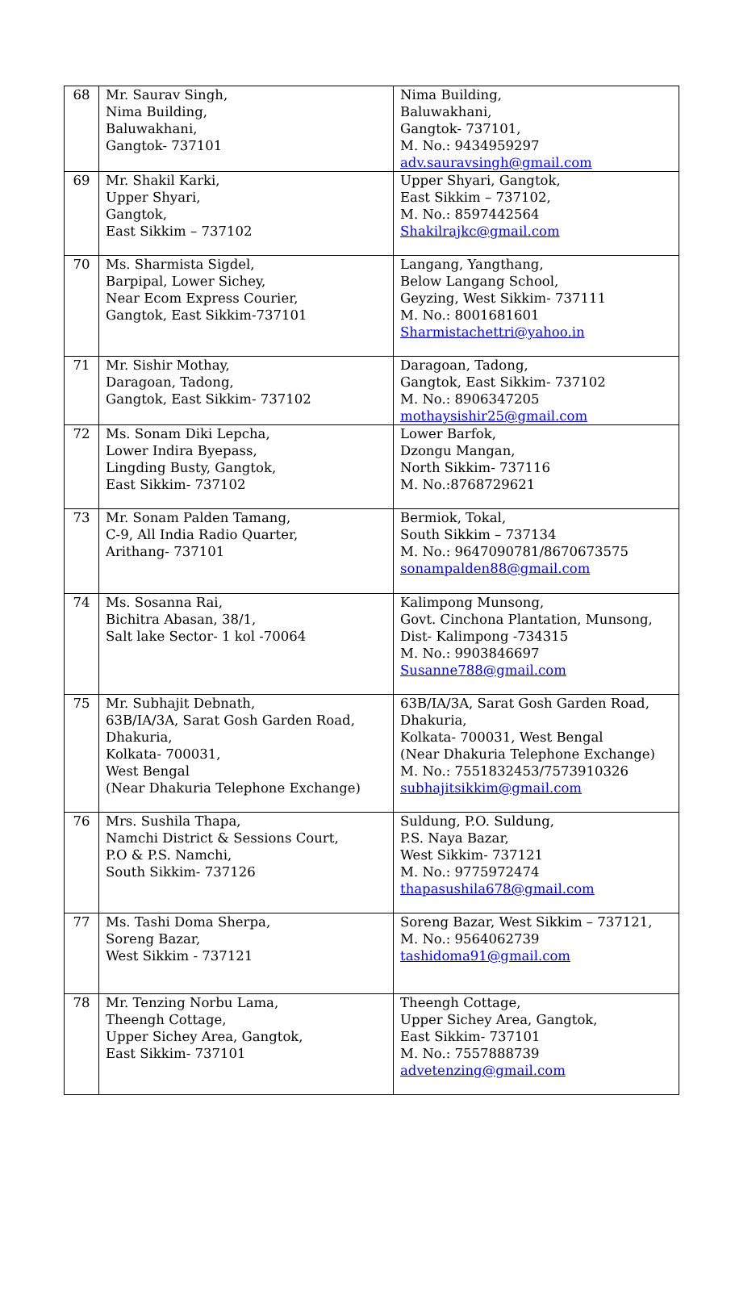| 68 | Mr. Saurav Singh, Nima Building, Baluwakhani, Gangtok- 737101 | Nima Building, Baluwakhani, Gangtok- 737101, M. No.: 9434959297 adv.sauravsingh@gmail.com |
| 69 | Mr. Shakil Karki, Upper Shyari, Gangtok, East Sikkim – 737102 | Upper Shyari, Gangtok, East Sikkim – 737102, M. No.: 8597442564 Shakilrajkc@gmail.com |
| 70 | Ms. Sharmista Sigdel, Barpipal, Lower Sichey, Near Ecom Express Courier, Gangtok, East Sikkim-737101 | Langang, Yangthang, Below Langang School, Geyzing, West Sikkim- 737111 M. No.: 8001681601 Sharmistachettri@yahoo.in |
| 71 | Mr. Sishir Mothay, Daragoan, Tadong, Gangtok, East Sikkim- 737102 | Daragoan, Tadong, Gangtok, East Sikkim- 737102 M. No.: 8906347205 mothaysishir25@gmail.com |
| 72 | Ms. Sonam Diki Lepcha, Lower Indira Byepass, Lingding Busty, Gangtok, East Sikkim- 737102 | Lower Barfok, Dzongu Mangan, North Sikkim- 737116 M. No.:8768729621 |
| 73 | Mr. Sonam Palden Tamang, C-9, All India Radio Quarter, Arithang- 737101 | Bermiok, Tokal, South Sikkim – 737134 M. No.: 9647090781/8670673575 sonampalden88@gmail.com |
| 74 | Ms. Sosanna Rai, Bichitra Abasan, 38/1, Salt lake Sector- 1 kol -70064 | Kalimpong Munsong, Govt. Cinchona Plantation, Munsong, Dist- Kalimpong -734315 M. No.: 9903846697 Susanne788@gmail.com |
| 75 | Mr. Subhajit Debnath, 63B/IA/3A, Sarat Gosh Garden Road, Dhakuria, Kolkata- 700031, West Bengal (Near Dhakuria Telephone Exchange) | 63B/IA/3A, Sarat Gosh Garden Road, Dhakuria, Kolkata- 700031, West Bengal (Near Dhakuria Telephone Exchange) M. No.: 7551832453/7573910326 subhajitsikkim@gmail.com |
| 76 | Mrs. Sushila Thapa, Namchi District & Sessions Court, P.O & P.S. Namchi, South Sikkim- 737126 | Suldung, P.O. Suldung, P.S. Naya Bazar, West Sikkim- 737121 M. No.: 9775972474 thapasushila678@gmail.com |
| 77 | Ms. Tashi Doma Sherpa, Soreng Bazar, West Sikkim - 737121 | Soreng Bazar, West Sikkim – 737121, M. No.: 9564062739 tashidoma91@gmail.com |
| 78 | Mr. Tenzing Norbu Lama, Theengh Cottage, Upper Sichey Area, Gangtok, East Sikkim- 737101 | Theengh Cottage, Upper Sichey Area, Gangtok, East Sikkim- 737101 M. No.: 7557888739 advetenzing@gmail.com |